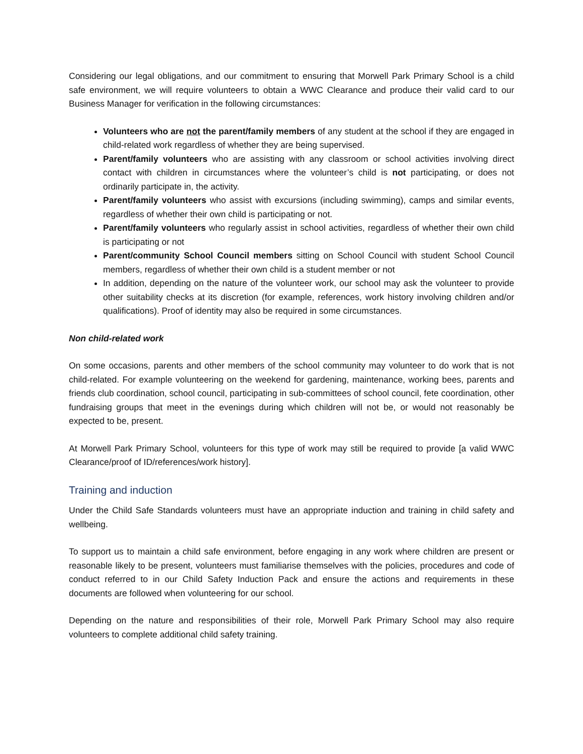Considering our legal obligations, and our commitment to ensuring that Morwell Park Primary School is a child safe environment, we will require volunteers to obtain a WWC Clearance and produce their valid card to our Business Manager for verification in the following circumstances:
Volunteers who are not the parent/family members of any student at the school if they are engaged in child-related work regardless of whether they are being supervised.
Parent/family volunteers who are assisting with any classroom or school activities involving direct contact with children in circumstances where the volunteer’s child is not participating, or does not ordinarily participate in, the activity.
Parent/family volunteers who assist with excursions (including swimming), camps and similar events, regardless of whether their own child is participating or not.
Parent/family volunteers who regularly assist in school activities, regardless of whether their own child is participating or not
Parent/community School Council members sitting on School Council with student School Council members, regardless of whether their own child is a student member or not
In addition, depending on the nature of the volunteer work, our school may ask the volunteer to provide other suitability checks at its discretion (for example, references, work history involving children and/or qualifications). Proof of identity may also be required in some circumstances.
Non child-related work
On some occasions, parents and other members of the school community may volunteer to do work that is not child-related. For example volunteering on the weekend for gardening, maintenance, working bees, parents and friends club coordination, school council, participating in sub-committees of school council, fete coordination, other fundraising groups that meet in the evenings during which children will not be, or would not reasonably be expected to be, present.
At Morwell Park Primary School, volunteers for this type of work may still be required to provide [a valid WWC Clearance/proof of ID/references/work history].
Training and induction
Under the Child Safe Standards volunteers must have an appropriate induction and training in child safety and wellbeing.
To support us to maintain a child safe environment, before engaging in any work where children are present or reasonable likely to be present, volunteers must familiarise themselves with the policies, procedures and code of conduct referred to in our Child Safety Induction Pack and ensure the actions and requirements in these documents are followed when volunteering for our school.
Depending on the nature and responsibilities of their role, Morwell Park Primary School may also require volunteers to complete additional child safety training.